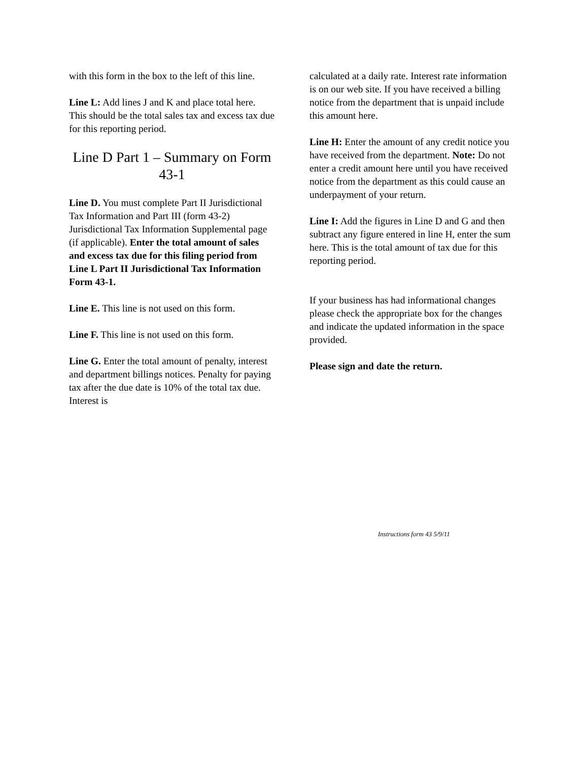with this form in the box to the left of this line.
Line L: Add lines J and K and place total here. This should be the total sales tax and excess tax due for this reporting period.
Line D Part 1 – Summary on Form 43-1
Line D. You must complete Part II Jurisdictional Tax Information and Part III (form 43-2) Jurisdictional Tax Information Supplemental page (if applicable). Enter the total amount of sales and excess tax due for this filing period from Line L Part II Jurisdictional Tax Information Form 43-1.
Line E. This line is not used on this form.
Line F. This line is not used on this form.
Line G. Enter the total amount of penalty, interest and department billings notices. Penalty for paying tax after the due date is 10% of the total tax due. Interest is
calculated at a daily rate. Interest rate information is on our web site. If you have received a billing notice from the department that is unpaid include this amount here.
Line H: Enter the amount of any credit notice you have received from the department. Note: Do not enter a credit amount here until you have received notice from the department as this could cause an underpayment of your return.
Line I: Add the figures in Line D and G and then subtract any figure entered in line H, enter the sum here. This is the total amount of tax due for this reporting period.
If your business has had informational changes please check the appropriate box for the changes and indicate the updated information in the space provided.
Please sign and date the return.
Instructions form 43 5/9/11